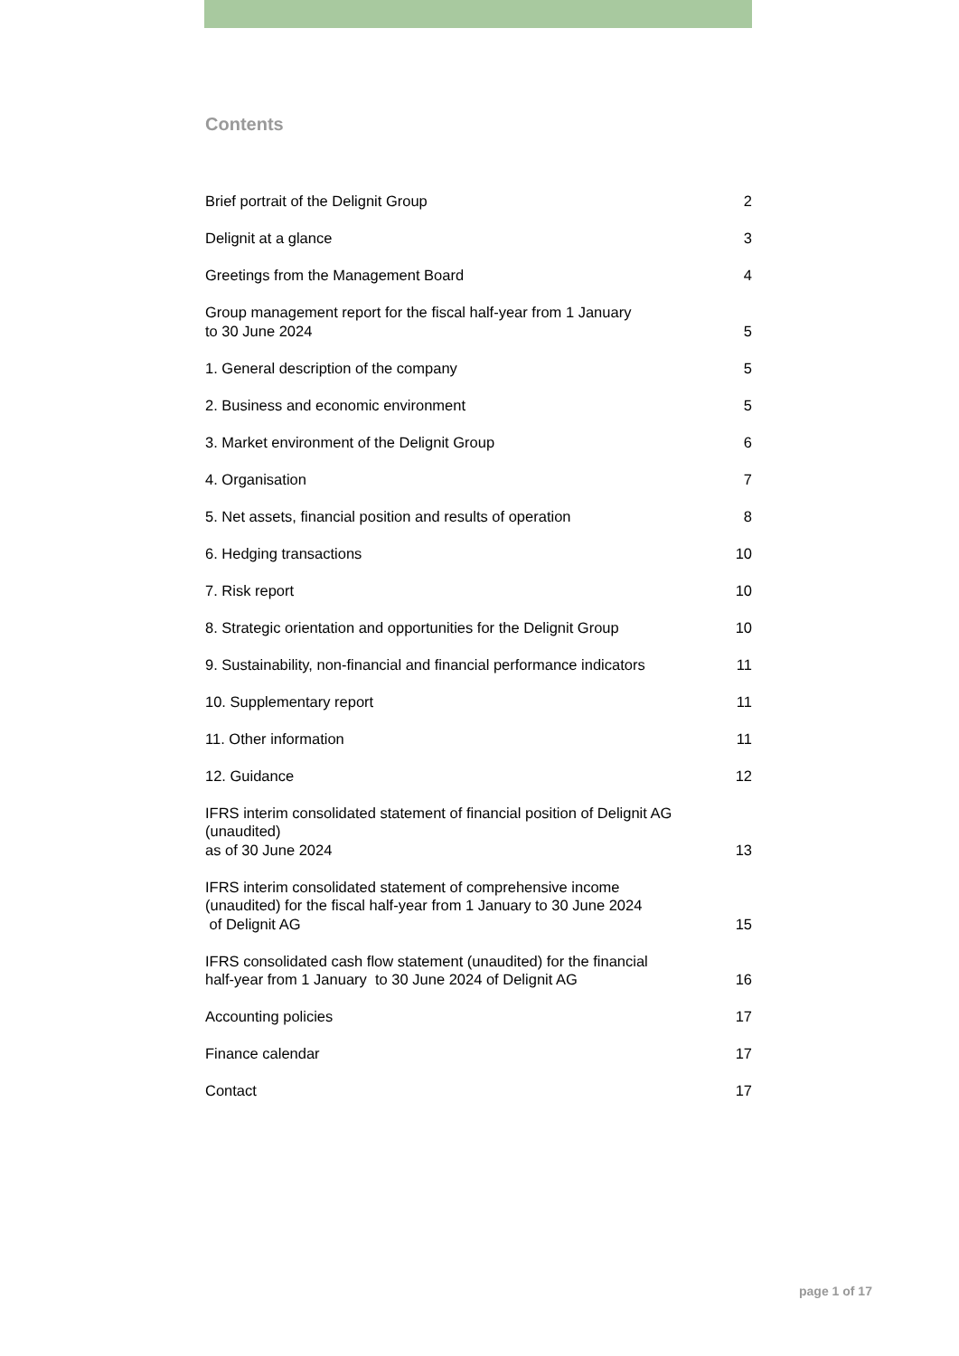Contents
Brief portrait of the Delignit Group 2
Delignit at a glance 3
Greetings from the Management Board 4
Group management report for the fiscal half-year from 1 January
to 30 June 2024 5
1. General description of the company 5
2. Business and economic environment 5
3. Market environment of the Delignit Group 6
4. Organisation 7
5. Net assets, financial position and results of operation 8
6. Hedging transactions 10
7. Risk report 10
8. Strategic orientation and opportunities for the Delignit Group 10
9. Sustainability, non-financial and financial performance indicators 11
10. Supplementary report 11
11. Other information 11
12. Guidance 12
IFRS interim consolidated statement of financial position of Delignit AG
(unaudited)
as of 30 June 2024 13
IFRS interim consolidated statement of comprehensive income
(unaudited) for the fiscal half-year from 1 January to 30 June 2024
of Delignit AG 15
IFRS consolidated cash flow statement (unaudited) for the financial
half-year from 1 January to 30 June 2024 of Delignit AG 16
Accounting policies 17
Finance calendar 17
Contact 17
page 1 of 17